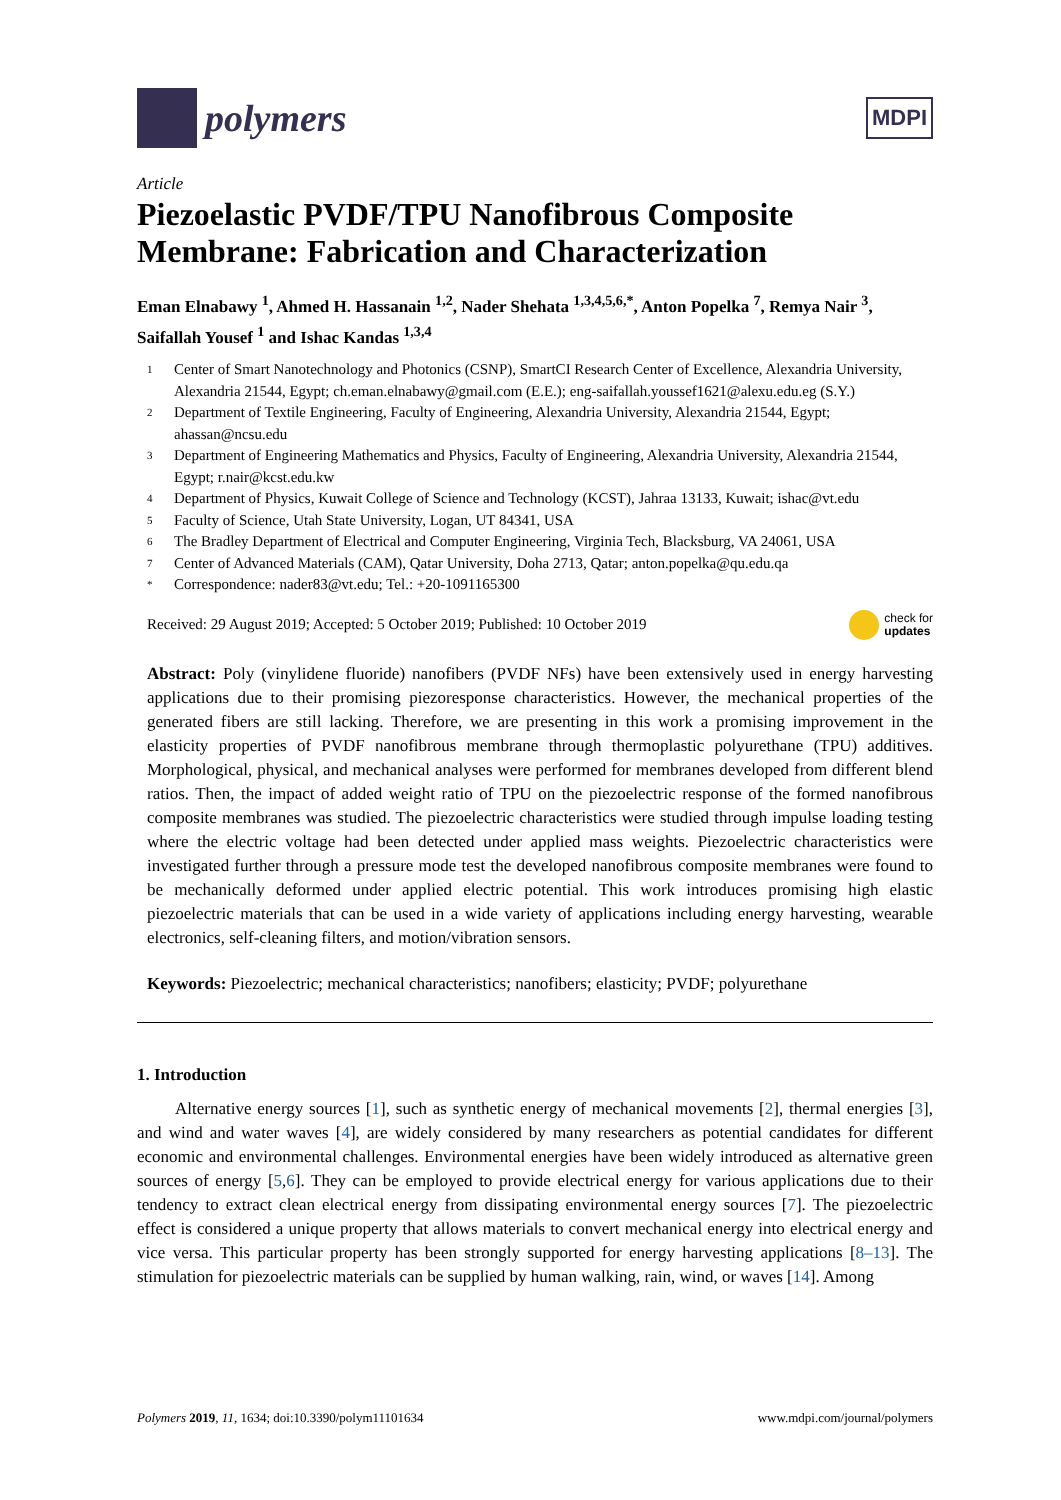polymers
MDPI
Article
Piezoelastic PVDF/TPU Nanofibrous Composite Membrane: Fabrication and Characterization
Eman Elnabawy <sup>1</sup>, Ahmed H. Hassanain <sup>1,2</sup>, Nader Shehata <sup>1,3,4,5,6,*</sup>, Anton Popelka <sup>7</sup>, Remya Nair <sup>3</sup>, Saifallah Yousef <sup>1</sup> and Ishac Kandas <sup>1,3,4</sup>
1 Center of Smart Nanotechnology and Photonics (CSNP), SmartCI Research Center of Excellence, Alexandria University, Alexandria 21544, Egypt; ch.eman.elnabawy@gmail.com (E.E.); eng-saifallah.youssef1621@alexu.edu.eg (S.Y.)
2 Department of Textile Engineering, Faculty of Engineering, Alexandria University, Alexandria 21544, Egypt; ahassan@ncsu.edu
3 Department of Engineering Mathematics and Physics, Faculty of Engineering, Alexandria University, Alexandria 21544, Egypt; r.nair@kcst.edu.kw
4 Department of Physics, Kuwait College of Science and Technology (KCST), Jahraa 13133, Kuwait; ishac@vt.edu
5 Faculty of Science, Utah State University, Logan, UT 84341, USA
6 The Bradley Department of Electrical and Computer Engineering, Virginia Tech, Blacksburg, VA 24061, USA
7 Center of Advanced Materials (CAM), Qatar University, Doha 2713, Qatar; anton.popelka@qu.edu.qa
* Correspondence: nader83@vt.edu; Tel.: +20-1091165300
Received: 29 August 2019; Accepted: 5 October 2019; Published: 10 October 2019 check for
updates
Abstract: Poly (vinylidene fluoride) nanofibers (PVDF NFs) have been extensively used in energy harvesting applications due to their promising piezoresponse characteristics. However, the mechanical properties of the generated fibers are still lacking. Therefore, we are presenting in this work a promising improvement in the elasticity properties of PVDF nanofibrous membrane through thermoplastic polyurethane (TPU) additives. Morphological, physical, and mechanical analyses were performed for membranes developed from different blend ratios. Then, the impact of added weight ratio of TPU on the piezoelectric response of the formed nanofibrous composite membranes was studied. The piezoelectric characteristics were studied through impulse loading testing where the electric voltage had been detected under applied mass weights. Piezoelectric characteristics were investigated further through a pressure mode test the developed nanofibrous composite membranes were found to be mechanically deformed under applied electric potential. This work introduces promising high elastic piezoelectric materials that can be used in a wide variety of applications including energy harvesting, wearable electronics, self-cleaning filters, and motion/vibration sensors.
Keywords: Piezoelectric; mechanical characteristics; nanofibers; elasticity; PVDF; polyurethane
1. Introduction
Alternative energy sources [1], such as synthetic energy of mechanical movements [2], thermal energies [3], and wind and water waves [4], are widely considered by many researchers as potential candidates for different economic and environmental challenges. Environmental energies have been widely introduced as alternative green sources of energy [5,6]. They can be employed to provide electrical energy for various applications due to their tendency to extract clean electrical energy from dissipating environmental energy sources [7]. The piezoelectric effect is considered a unique property that allows materials to convert mechanical energy into electrical energy and vice versa. This particular property has been strongly supported for energy harvesting applications [8–13]. The stimulation for piezoelectric materials can be supplied by human walking, rain, wind, or waves [14]. Among
Polymers 2019, 11, 1634; doi:10.3390/polym11101634 www.mdpi.com/journal/polymers